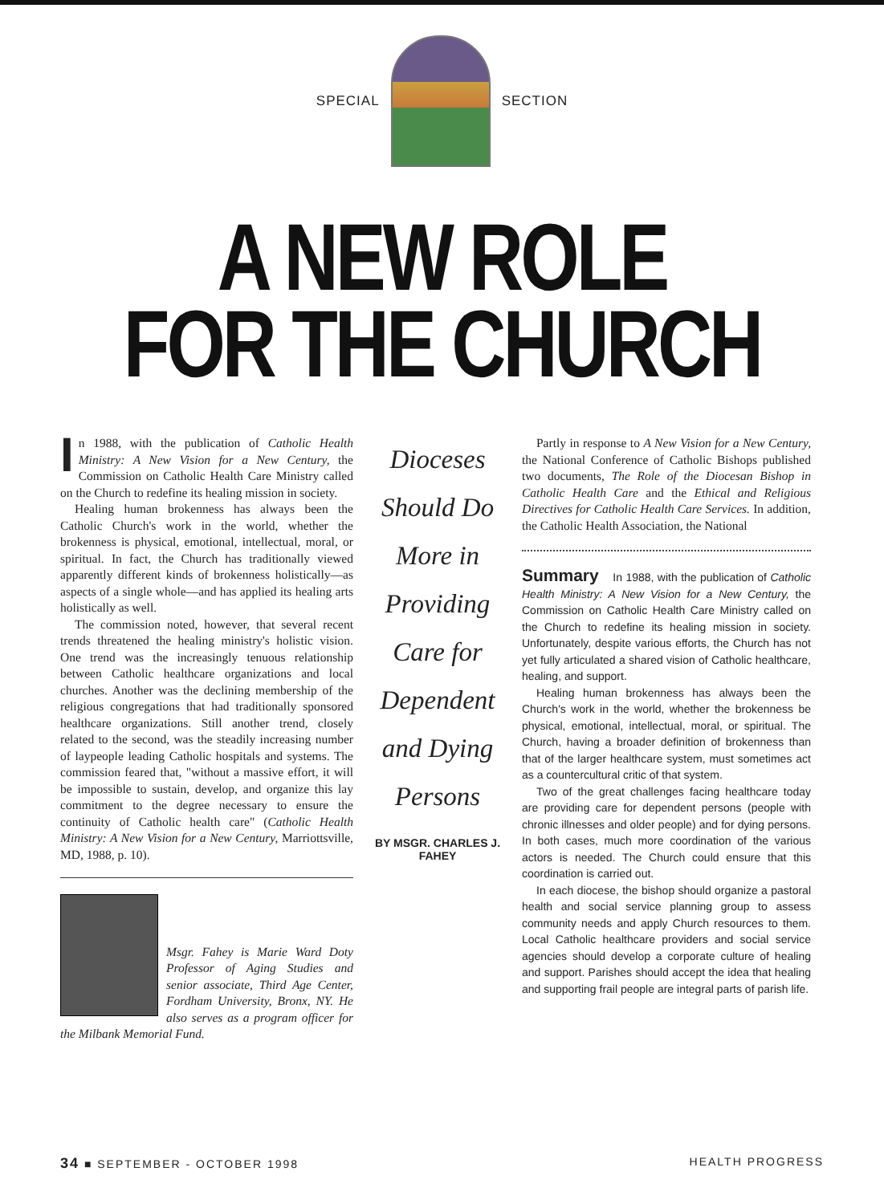SPECIAL SECTION
A NEW ROLE
FOR THE CHURCH
In 1988, with the publication of Catholic Health Ministry: A New Vision for a New Century, the Commission on Catholic Health Care Ministry called on the Church to redefine its healing mission in society.
Healing human brokenness has always been the Catholic Church's work in the world, whether the brokenness is physical, emotional, intellectual, moral, or spiritual. In fact, the Church has traditionally viewed apparently different kinds of brokenness holistically—as aspects of a single whole—and has applied its healing arts holistically as well.
The commission noted, however, that several recent trends threatened the healing ministry's holistic vision. One trend was the increasingly tenuous relationship between Catholic healthcare organizations and local churches. Another was the declining membership of the religious congregations that had traditionally sponsored healthcare organizations. Still another trend, closely related to the second, was the steadily increasing number of laypeople leading Catholic hospitals and systems. The commission feared that, "without a massive effort, it will be impossible to sustain, develop, and organize this lay commitment to the degree necessary to ensure the continuity of Catholic health care" (Catholic Health Ministry: A New Vision for a New Century, Marriottsville, MD, 1988, p. 10).
Msgr. Fahey is Marie Ward Doty Professor of Aging Studies and senior associate, Third Age Center, Fordham University, Bronx, NY. He also serves as a program officer for the Milbank Memorial Fund.
Dioceses Should Do More in Providing Care for Dependent and Dying Persons
BY MSGR. CHARLES J. FAHEY
Partly in response to A New Vision for a New Century, the National Conference of Catholic Bishops published two documents, The Role of the Diocesan Bishop in Catholic Health Care and the Ethical and Religious Directives for Catholic Health Care Services. In addition, the Catholic Health Association, the National
Summary In 1988, with the publication of Catholic Health Ministry: A New Vision for a New Century, the Commission on Catholic Health Care Ministry called on the Church to redefine its healing mission in society. Unfortunately, despite various efforts, the Church has not yet fully articulated a shared vision of Catholic healthcare, healing, and support.
Healing human brokenness has always been the Church's work in the world, whether the brokenness be physical, emotional, intellectual, moral, or spiritual. The Church, having a broader definition of brokenness than that of the larger healthcare system, must sometimes act as a countercultural critic of that system.
Two of the great challenges facing healthcare today are providing care for dependent persons (people with chronic illnesses and older people) and for dying persons. In both cases, much more coordination of the various actors is needed. The Church could ensure that this coordination is carried out.
In each diocese, the bishop should organize a pastoral health and social service planning group to assess community needs and apply Church resources to them. Local Catholic healthcare providers and social service agencies should develop a corporate culture of healing and support. Parishes should accept the idea that healing and supporting frail people are integral parts of parish life.
34 ■ SEPTEMBER - OCTOBER 1998 HEALTH PROGRESS